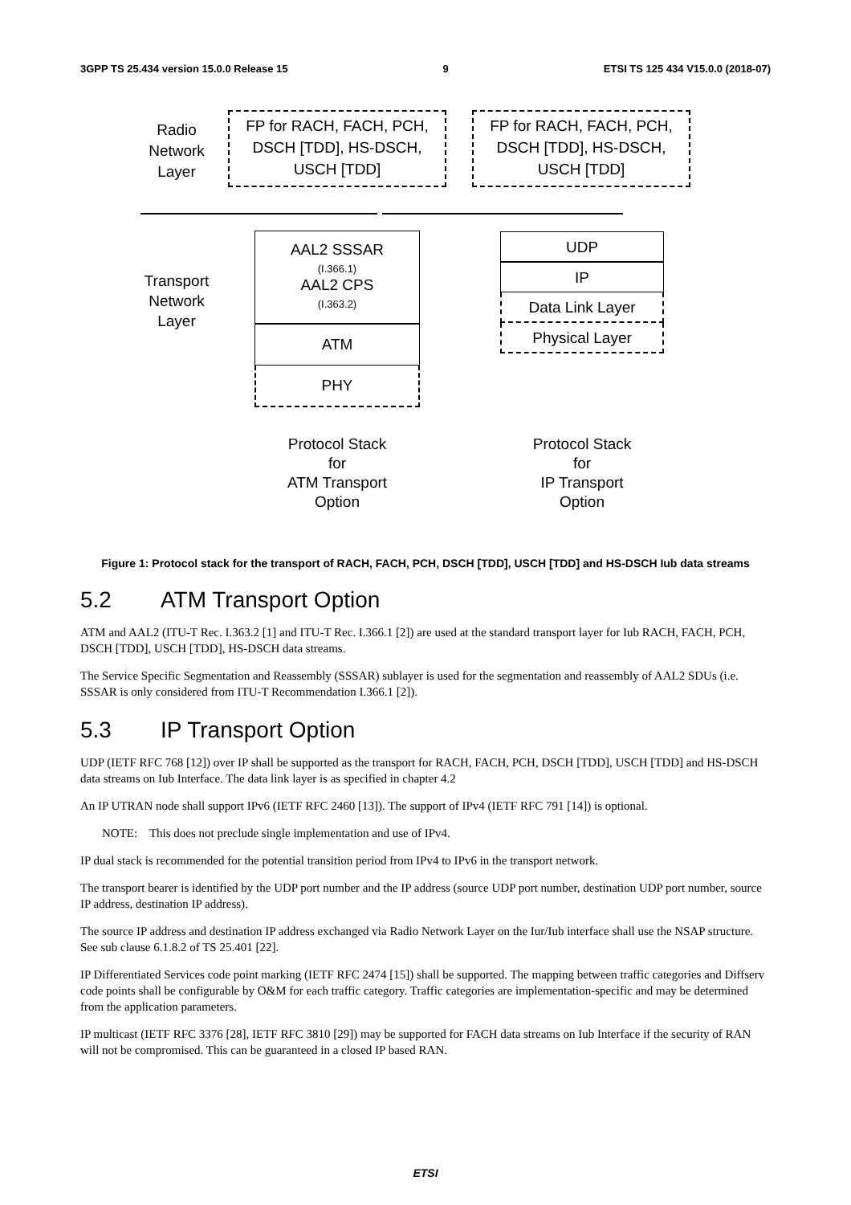3GPP TS 25.434 version 15.0.0 Release 15 9 ETSI TS 125 434 V15.0.0 (2018-07)
Radio
Network
Layer
FP for RACH, FACH, PCH,
DSCH [TDD], HS-DSCH,
USCH [TDD]
FP for RACH, FACH, PCH,
DSCH [TDD], HS-DSCH,
USCH [TDD]
Transport
Network
Layer
AAL2 SSSAR
(I.366.1)
AAL2 CPS
(I.363.2)
ATM
PHY
UDP
IP
Data Link Layer
Physical Layer
Protocol Stack
for
ATM Transport
Option
Protocol Stack
for
IP Transport
Option
Figure 1: Protocol stack for the transport of RACH, FACH, PCH, DSCH [TDD], USCH [TDD] and HS-DSCH Iub data streams
5.2 ATM Transport Option
ATM and AAL2 (ITU-T Rec. I.363.2 [1] and ITU-T Rec. I.366.1 [2]) are used at the standard transport layer for Iub RACH, FACH, PCH, DSCH [TDD], USCH [TDD], HS-DSCH data streams.
The Service Specific Segmentation and Reassembly (SSSAR) sublayer is used for the segmentation and reassembly of AAL2 SDUs (i.e. SSSAR is only considered from ITU-T Recommendation I.366.1 [2]).
5.3 IP Transport Option
UDP (IETF RFC 768 [12]) over IP shall be supported as the transport for RACH, FACH, PCH, DSCH [TDD], USCH [TDD] and HS-DSCH data streams on Iub Interface. The data link layer is as specified in chapter 4.2
An IP UTRAN node shall support IPv6 (IETF RFC 2460 [13]). The support of IPv4 (IETF RFC 791 [14]) is optional.
NOTE: This does not preclude single implementation and use of IPv4.
IP dual stack is recommended for the potential transition period from IPv4 to IPv6 in the transport network.
The transport bearer is identified by the UDP port number and the IP address (source UDP port number, destination UDP port number, source IP address, destination IP address).
The source IP address and destination IP address exchanged via Radio Network Layer on the Iur/Iub interface shall use the NSAP structure. See sub clause 6.1.8.2 of TS 25.401 [22].
IP Differentiated Services code point marking (IETF RFC 2474 [15]) shall be supported. The mapping between traffic categories and Diffserv code points shall be configurable by O&M for each traffic category. Traffic categories are implementation-specific and may be determined from the application parameters.
IP multicast (IETF RFC 3376 [28], IETF RFC 3810 [29]) may be supported for FACH data streams on Iub Interface if the security of RAN will not be compromised. This can be guaranteed in a closed IP based RAN.
ETSI